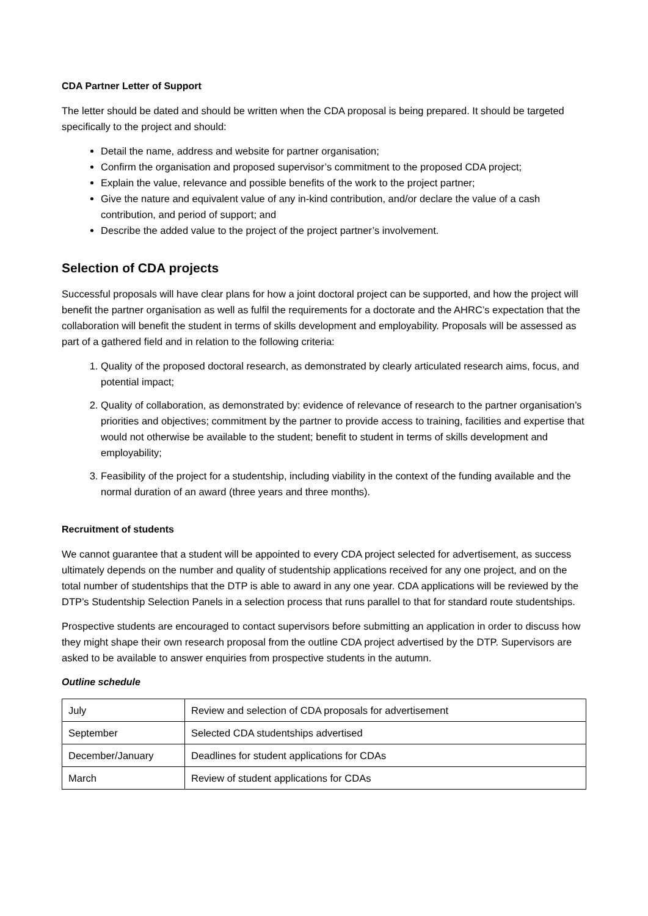CDA Partner Letter of Support
The letter should be dated and should be written when the CDA proposal is being prepared. It should be targeted specifically to the project and should:
Detail the name, address and website for partner organisation;
Confirm the organisation and proposed supervisor’s commitment to the proposed CDA project;
Explain the value, relevance and possible benefits of the work to the project partner;
Give the nature and equivalent value of any in-kind contribution, and/or declare the value of a cash contribution, and period of support; and
Describe the added value to the project of the project partner’s involvement.
Selection of CDA projects
Successful proposals will have clear plans for how a joint doctoral project can be supported, and how the project will benefit the partner organisation as well as fulfil the requirements for a doctorate and the AHRC’s expectation that the collaboration will benefit the student in terms of skills development and employability. Proposals will be assessed as part of a gathered field and in relation to the following criteria:
1. Quality of the proposed doctoral research, as demonstrated by clearly articulated research aims, focus, and potential impact;
2. Quality of collaboration, as demonstrated by: evidence of relevance of research to the partner organisation’s priorities and objectives; commitment by the partner to provide access to training, facilities and expertise that would not otherwise be available to the student; benefit to student in terms of skills development and employability;
3. Feasibility of the project for a studentship, including viability in the context of the funding available and the normal duration of an award (three years and three months).
Recruitment of students
We cannot guarantee that a student will be appointed to every CDA project selected for advertisement, as success ultimately depends on the number and quality of studentship applications received for any one project, and on the total number of studentships that the DTP is able to award in any one year. CDA applications will be reviewed by the DTP’s Studentship Selection Panels in a selection process that runs parallel to that for standard route studentships.
Prospective students are encouraged to contact supervisors before submitting an application in order to discuss how they might shape their own research proposal from the outline CDA project advertised by the DTP. Supervisors are asked to be available to answer enquiries from prospective students in the autumn.
Outline schedule
| July | Review and selection of CDA proposals for advertisement |
| September | Selected CDA studentships advertised |
| December/January | Deadlines for student applications for CDAs |
| March | Review of student applications for CDAs |